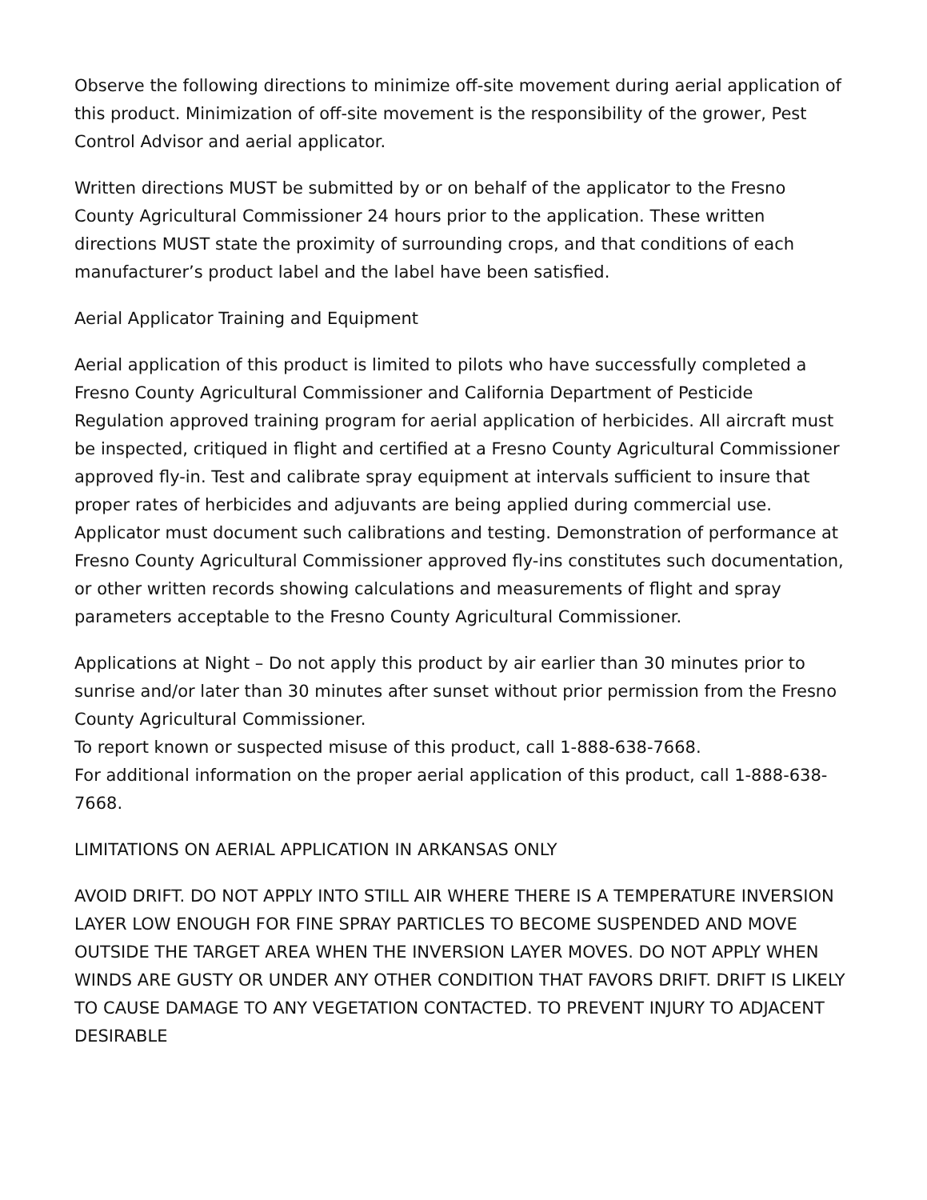Observe the following directions to minimize off-site movement during aerial application of this product. Minimization of off-site movement is the responsibility of the grower, Pest Control Advisor and aerial applicator.
Written directions MUST be submitted by or on behalf of the applicator to the Fresno County Agricultural Commissioner 24 hours prior to the application. These written directions MUST state the proximity of surrounding crops, and that conditions of each manufacturer’s product label and the label have been satisfied.
Aerial Applicator Training and Equipment
Aerial application of this product is limited to pilots who have successfully completed a Fresno County Agricultural Commissioner and California Department of Pesticide Regulation approved training program for aerial application of herbicides. All aircraft must be inspected, critiqued in flight and certified at a Fresno County Agricultural Commissioner approved fly-in. Test and calibrate spray equipment at intervals sufficient to insure that proper rates of herbicides and adjuvants are being applied during commercial use. Applicator must document such calibrations and testing. Demonstration of performance at Fresno County Agricultural Commissioner approved fly-ins constitutes such documentation, or other written records showing calculations and measurements of flight and spray parameters acceptable to the Fresno County Agricultural Commissioner.
Applications at Night – Do not apply this product by air earlier than 30 minutes prior to sunrise and/or later than 30 minutes after sunset without prior permission from the Fresno County Agricultural Commissioner.
To report known or suspected misuse of this product, call 1-888-638-7668.
For additional information on the proper aerial application of this product, call 1-888-638-7668.
LIMITATIONS ON AERIAL APPLICATION IN ARKANSAS ONLY
AVOID DRIFT. DO NOT APPLY INTO STILL AIR WHERE THERE IS A TEMPERATURE INVERSION LAYER LOW ENOUGH FOR FINE SPRAY PARTICLES TO BECOME SUSPENDED AND MOVE OUTSIDE THE TARGET AREA WHEN THE INVERSION LAYER MOVES. DO NOT APPLY WHEN WINDS ARE GUSTY OR UNDER ANY OTHER CONDITION THAT FAVORS DRIFT. DRIFT IS LIKELY TO CAUSE DAMAGE TO ANY VEGETATION CONTACTED. TO PREVENT INJURY TO ADJACENT DESIRABLE